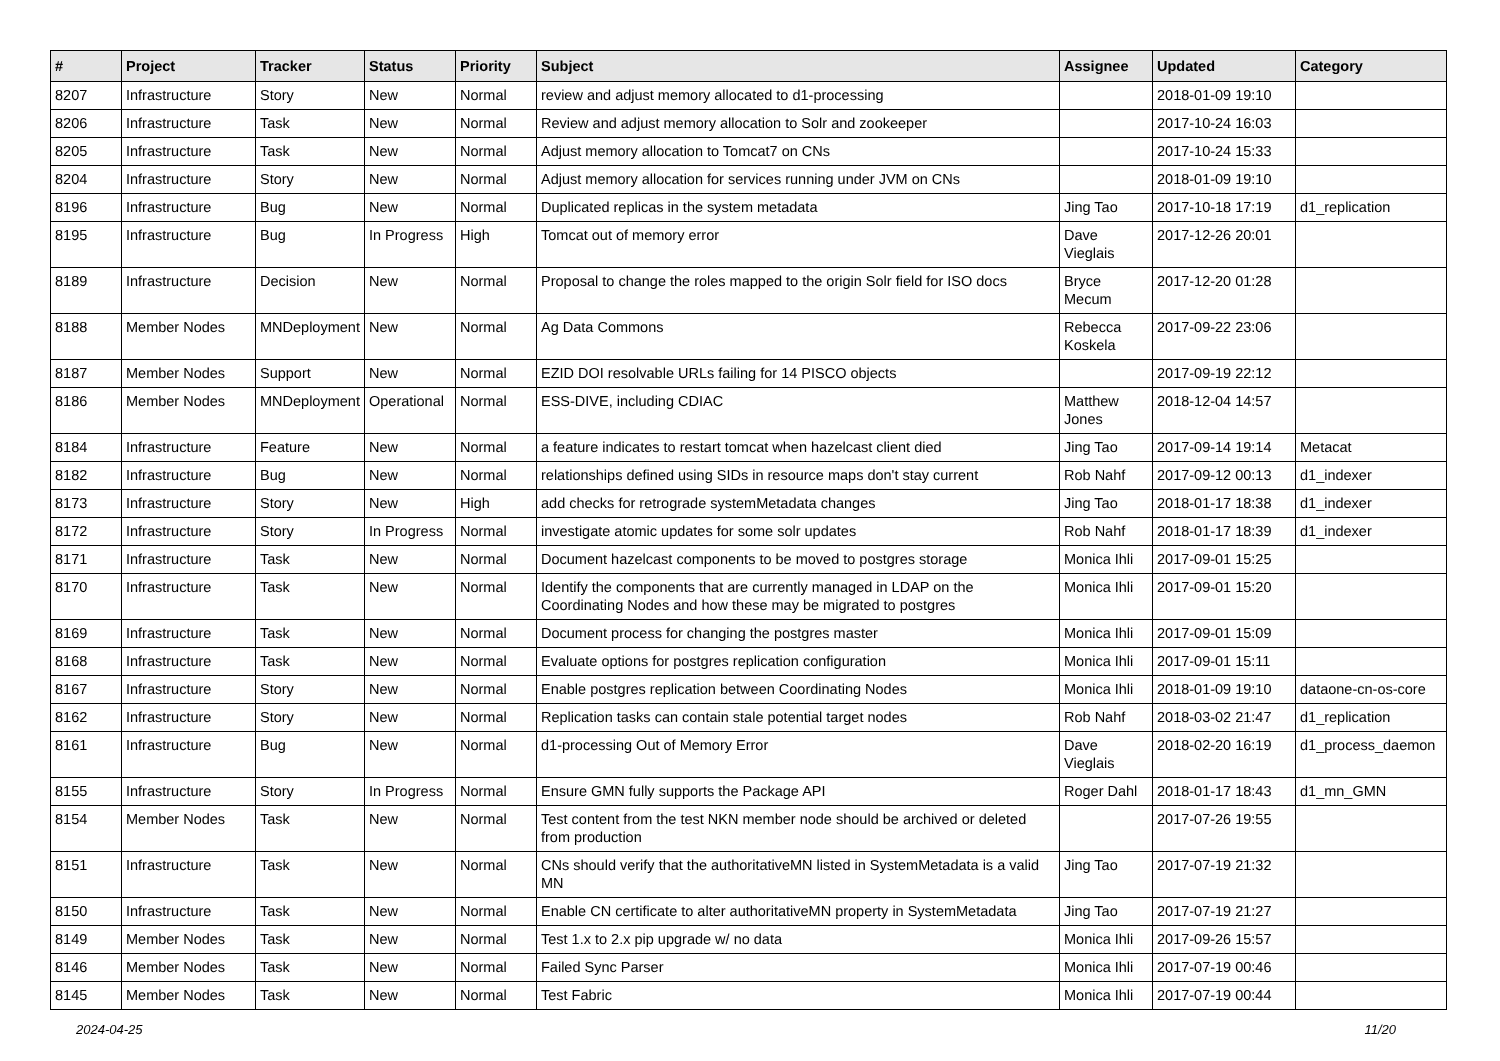| # | Project | Tracker | Status | Priority | Subject | Assignee | Updated | Category |
| --- | --- | --- | --- | --- | --- | --- | --- | --- |
| 8207 | Infrastructure | Story | New | Normal | review and adjust memory allocated to d1-processing | | 2018-01-09 19:10 | |
| 8206 | Infrastructure | Task | New | Normal | Review and adjust memory allocation to Solr and zookeeper | | 2017-10-24 16:03 | |
| 8205 | Infrastructure | Task | New | Normal | Adjust memory allocation to Tomcat7 on CNs | | 2017-10-24 15:33 | |
| 8204 | Infrastructure | Story | New | Normal | Adjust memory allocation for services running under JVM on CNs | | 2018-01-09 19:10 | |
| 8196 | Infrastructure | Bug | New | Normal | Duplicated replicas in the system metadata | Jing Tao | 2017-10-18 17:19 | d1_replication |
| 8195 | Infrastructure | Bug | In Progress | High | Tomcat out of memory error | Dave Vieglais | 2017-12-26 20:01 | |
| 8189 | Infrastructure | Decision | New | Normal | Proposal to change the roles mapped to the origin Solr field for ISO docs | Bryce Mecum | 2017-12-20 01:28 | |
| 8188 | Member Nodes | MNDeployment | New | Normal | Ag Data Commons | Rebecca Koskela | 2017-09-22 23:06 | |
| 8187 | Member Nodes | Support | New | Normal | EZID DOI resolvable URLs failing for 14 PISCO objects | | 2017-09-19 22:12 | |
| 8186 | Member Nodes | MNDeployment | Operational | Normal | ESS-DIVE, including CDIAC | Matthew Jones | 2018-12-04 14:57 | |
| 8184 | Infrastructure | Feature | New | Normal | a feature indicates to restart tomcat when hazelcast client died | Jing Tao | 2017-09-14 19:14 | Metacat |
| 8182 | Infrastructure | Bug | New | Normal | relationships defined using SIDs in resource maps don't stay current | Rob Nahf | 2017-09-12 00:13 | d1_indexer |
| 8173 | Infrastructure | Story | New | High | add checks for retrograde systemMetadata changes | Jing Tao | 2018-01-17 18:38 | d1_indexer |
| 8172 | Infrastructure | Story | In Progress | Normal | investigate atomic updates for some solr updates | Rob Nahf | 2018-01-17 18:39 | d1_indexer |
| 8171 | Infrastructure | Task | New | Normal | Document hazelcast components to be moved to postgres storage | Monica Ihli | 2017-09-01 15:25 | |
| 8170 | Infrastructure | Task | New | Normal | Identify the components that are currently managed in LDAP on the Coordinating Nodes and how these may be migrated to postgres | Monica Ihli | 2017-09-01 15:20 | |
| 8169 | Infrastructure | Task | New | Normal | Document process for changing the postgres master | Monica Ihli | 2017-09-01 15:09 | |
| 8168 | Infrastructure | Task | New | Normal | Evaluate options for postgres replication configuration | Monica Ihli | 2017-09-01 15:11 | |
| 8167 | Infrastructure | Story | New | Normal | Enable postgres replication between Coordinating Nodes | Monica Ihli | 2018-01-09 19:10 | dataone-cn-os-core |
| 8162 | Infrastructure | Story | New | Normal | Replication tasks can contain stale potential target nodes | Rob Nahf | 2018-03-02 21:47 | d1_replication |
| 8161 | Infrastructure | Bug | New | Normal | d1-processing Out of Memory Error | Dave Vieglais | 2018-02-20 16:19 | d1_process_daemon |
| 8155 | Infrastructure | Story | In Progress | Normal | Ensure GMN fully supports the Package API | Roger Dahl | 2018-01-17 18:43 | d1_mn_GMN |
| 8154 | Member Nodes | Task | New | Normal | Test content from the test NKN member node should be archived or deleted from production | | 2017-07-26 19:55 | |
| 8151 | Infrastructure | Task | New | Normal | CNs should verify that the authoritativeMN listed in SystemMetadata is a valid MN | Jing Tao | 2017-07-19 21:32 | |
| 8150 | Infrastructure | Task | New | Normal | Enable CN certificate to alter authoritativeMN property in SystemMetadata | Jing Tao | 2017-07-19 21:27 | |
| 8149 | Member Nodes | Task | New | Normal | Test 1.x to 2.x pip upgrade w/ no data | Monica Ihli | 2017-09-26 15:57 | |
| 8146 | Member Nodes | Task | New | Normal | Failed Sync Parser | Monica Ihli | 2017-07-19 00:46 | |
| 8145 | Member Nodes | Task | New | Normal | Test Fabric | Monica Ihli | 2017-07-19 00:44 | |
2024-04-25 11/20